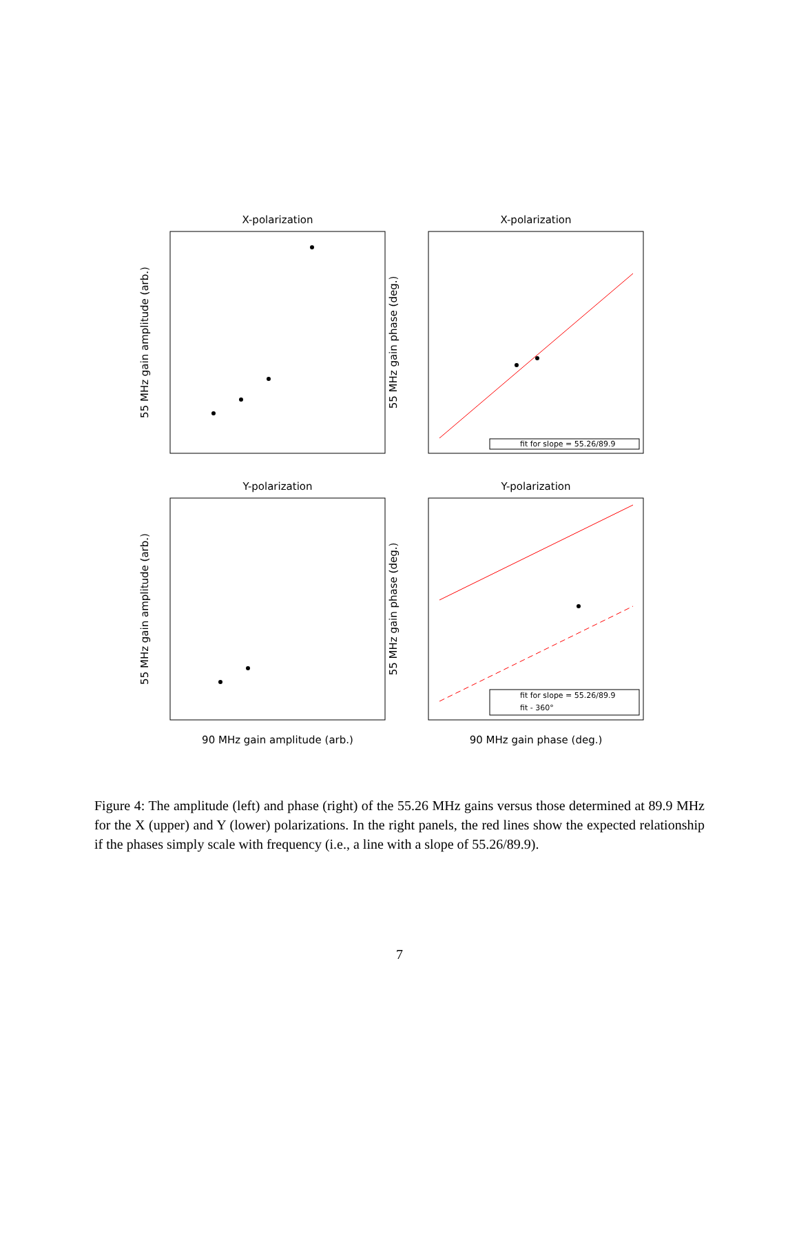X-polarization
X-polarization
Y-polarization
Y-polarization
90 MHz gain amplitude (arb.)
90 MHz gain phase (deg.)
55 MHz gain amplitude (arb.)
55 MHz gain phase (deg.)
55 MHz gain amplitude (arb.)
55 MHz gain phase (deg.)
fit for slope = 55.26/89.9
fit for slope = 55.26/89.9
fit - 360°
Figure 4: The amplitude (left) and phase (right) of the 55.26 MHz gains versus those determined at 89.9 MHz for the X (upper) and Y (lower) polarizations. In the right panels, the red lines show the expected relationship if the phases simply scale with frequency (i.e., a line with a slope of 55.26/89.9).
7